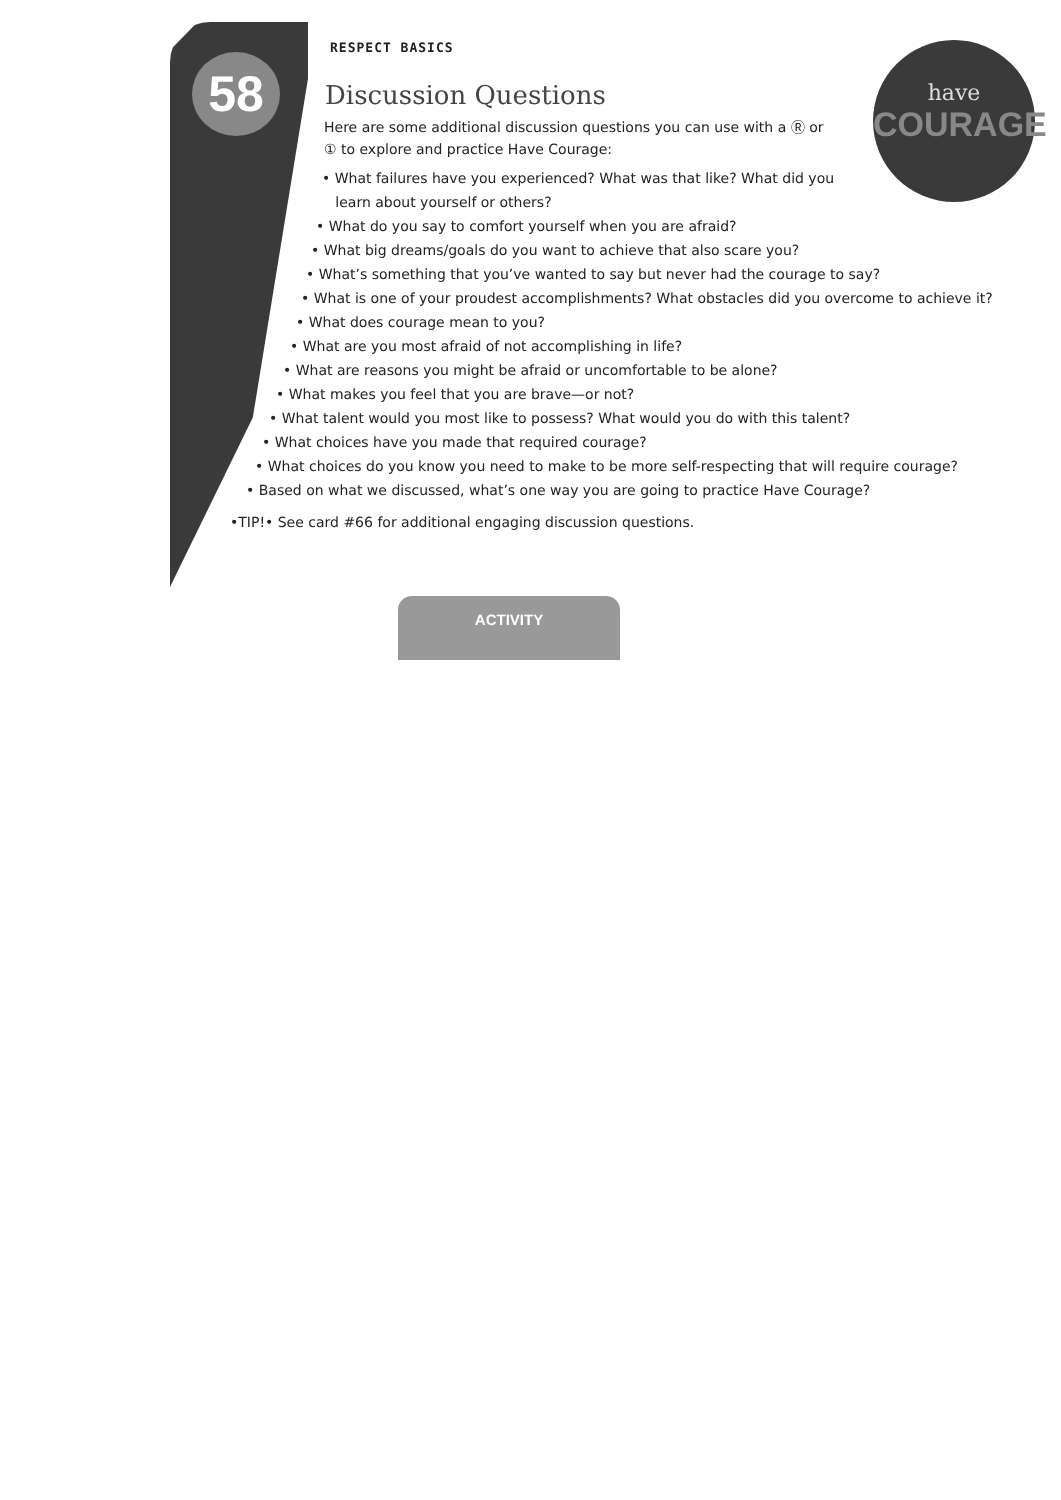58
have
COURAGE
RESPECT BASICS
Discussion Questions
Here are some additional discussion questions you can use with a Ⓡ or ① to explore and practice Have Courage:
• What failures have you experienced? What was that like? What did you
learn about yourself or others?
• What do you say to comfort yourself when you are afraid?
• What big dreams/goals do you want to achieve that also scare you?
• What’s something that you’ve wanted to say but never had the courage to say?
• What is one of your proudest accomplishments? What obstacles did you overcome to achieve it?
• What does courage mean to you?
• What are you most afraid of not accomplishing in life?
• What are reasons you might be afraid or uncomfortable to be alone?
• What makes you feel that you are brave—or not?
• What talent would you most like to possess? What would you do with this talent?
• What choices have you made that required courage?
• What choices do you know you need to make to be more self-respecting that will require courage?
• Based on what we discussed, what’s one way you are going to practice Have Courage?
•TIP!• See card #66 for additional engaging discussion questions.
ACTIVITY